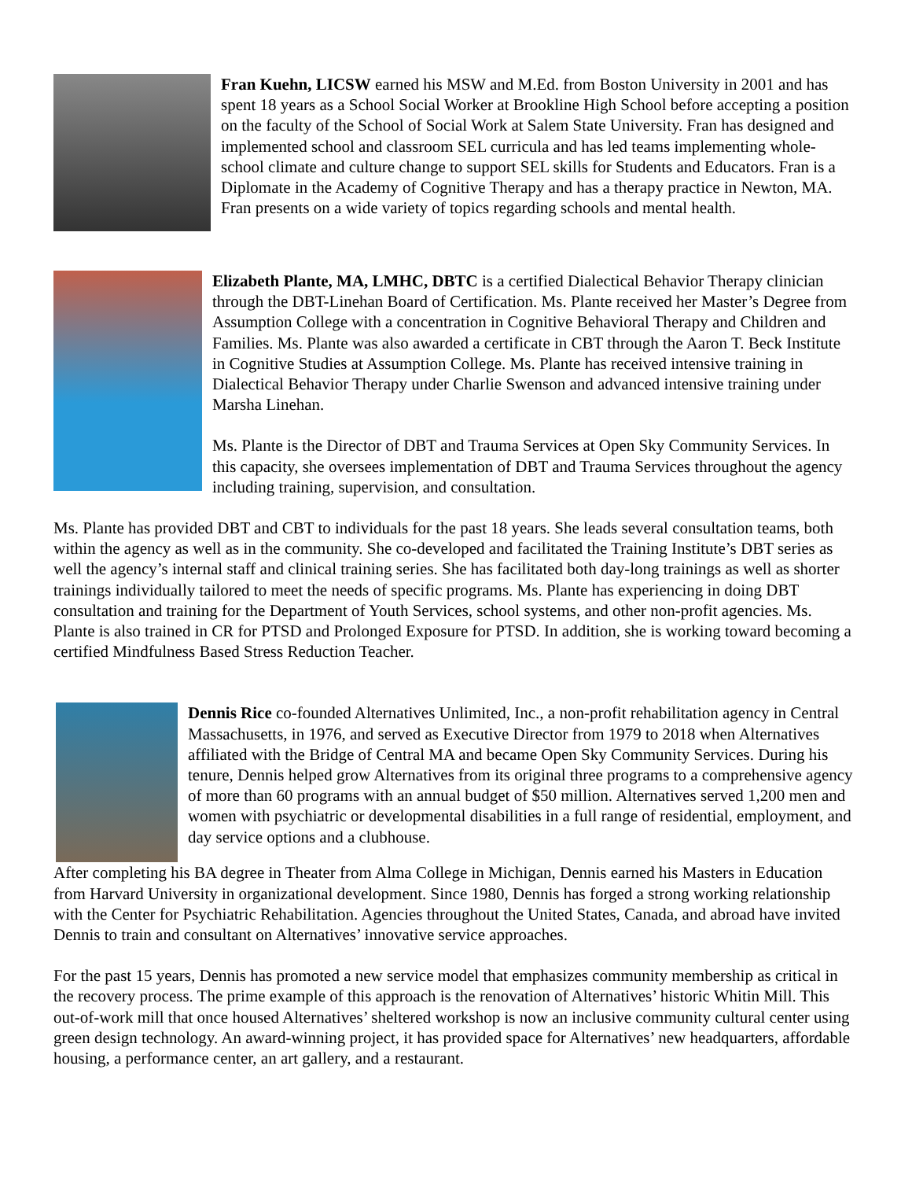Fran Kuehn, LICSW earned his MSW and M.Ed. from Boston University in 2001 and has spent 18 years as a School Social Worker at Brookline High School before accepting a position on the faculty of the School of Social Work at Salem State University. Fran has designed and implemented school and classroom SEL curricula and has led teams implementing whole-school climate and culture change to support SEL skills for Students and Educators. Fran is a Diplomate in the Academy of Cognitive Therapy and has a therapy practice in Newton, MA. Fran presents on a wide variety of topics regarding schools and mental health.
Elizabeth Plante, MA, LMHC, DBTC is a certified Dialectical Behavior Therapy clinician through the DBT-Linehan Board of Certification. Ms. Plante received her Master’s Degree from Assumption College with a concentration in Cognitive Behavioral Therapy and Children and Families. Ms. Plante was also awarded a certificate in CBT through the Aaron T. Beck Institute in Cognitive Studies at Assumption College. Ms. Plante has received intensive training in Dialectical Behavior Therapy under Charlie Swenson and advanced intensive training under Marsha Linehan.
Ms. Plante is the Director of DBT and Trauma Services at Open Sky Community Services. In this capacity, she oversees implementation of DBT and Trauma Services throughout the agency including training, supervision, and consultation.
Ms. Plante has provided DBT and CBT to individuals for the past 18 years. She leads several consultation teams, both within the agency as well as in the community. She co-developed and facilitated the Training Institute’s DBT series as well the agency’s internal staff and clinical training series. She has facilitated both day-long trainings as well as shorter trainings individually tailored to meet the needs of specific programs. Ms. Plante has experiencing in doing DBT consultation and training for the Department of Youth Services, school systems, and other non-profit agencies. Ms. Plante is also trained in CR for PTSD and Prolonged Exposure for PTSD. In addition, she is working toward becoming a certified Mindfulness Based Stress Reduction Teacher.
Dennis Rice co-founded Alternatives Unlimited, Inc., a non-profit rehabilitation agency in Central Massachusetts, in 1976, and served as Executive Director from 1979 to 2018 when Alternatives affiliated with the Bridge of Central MA and became Open Sky Community Services. During his tenure, Dennis helped grow Alternatives from its original three programs to a comprehensive agency of more than 60 programs with an annual budget of $50 million. Alternatives served 1,200 men and women with psychiatric or developmental disabilities in a full range of residential, employment, and day service options and a clubhouse.
After completing his BA degree in Theater from Alma College in Michigan, Dennis earned his Masters in Education from Harvard University in organizational development. Since 1980, Dennis has forged a strong working relationship with the Center for Psychiatric Rehabilitation. Agencies throughout the United States, Canada, and abroad have invited Dennis to train and consultant on Alternatives’ innovative service approaches.
For the past 15 years, Dennis has promoted a new service model that emphasizes community membership as critical in the recovery process. The prime example of this approach is the renovation of Alternatives’ historic Whitin Mill. This out-of-work mill that once housed Alternatives’ sheltered workshop is now an inclusive community cultural center using green design technology. An award-winning project, it has provided space for Alternatives’ new headquarters, affordable housing, a performance center, an art gallery, and a restaurant.